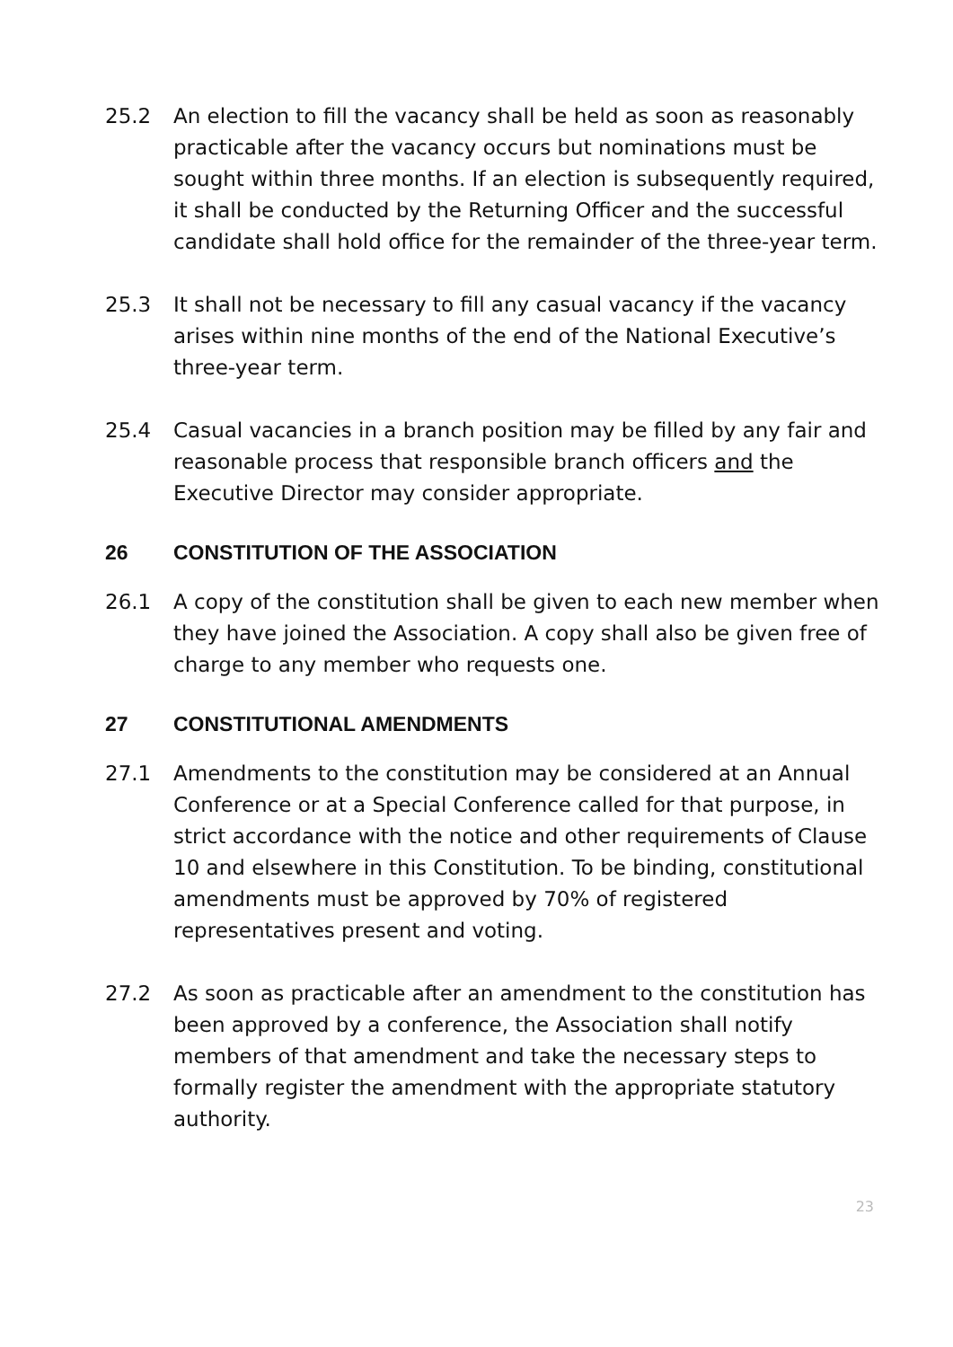25.2 An election to fill the vacancy shall be held as soon as reasonably practicable after the vacancy occurs but nominations must be sought within three months. If an election is subsequently required, it shall be conducted by the Returning Officer and the successful candidate shall hold office for the remainder of the three-year term.
25.3 It shall not be necessary to fill any casual vacancy if the vacancy arises within nine months of the end of the National Executive’s three-year term.
25.4 Casual vacancies in a branch position may be filled by any fair and reasonable process that responsible branch officers and the Executive Director may consider appropriate.
26 CONSTITUTION OF THE ASSOCIATION
26.1 A copy of the constitution shall be given to each new member when they have joined the Association. A copy shall also be given free of charge to any member who requests one.
27 CONSTITUTIONAL AMENDMENTS
27.1 Amendments to the constitution may be considered at an Annual Conference or at a Special Conference called for that purpose, in strict accordance with the notice and other requirements of Clause 10 and elsewhere in this Constitution. To be binding, constitutional amendments must be approved by 70% of registered representatives present and voting.
27.2 As soon as practicable after an amendment to the constitution has been approved by a conference, the Association shall notify members of that amendment and take the necessary steps to formally register the amendment with the appropriate statutory authority.
23